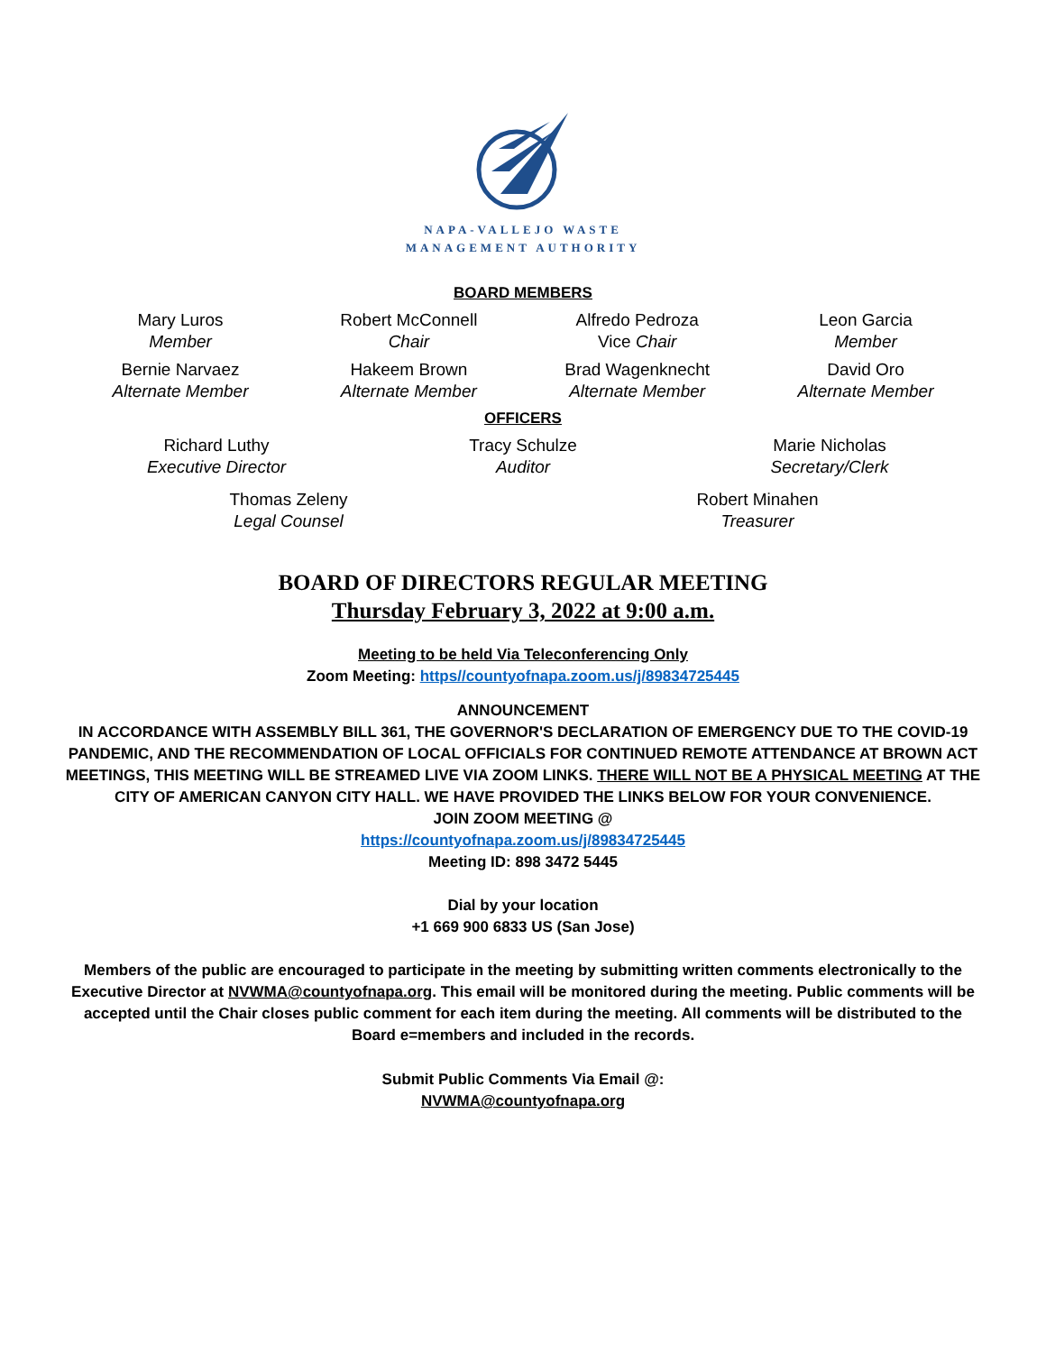NAPA-VALLEJO WASTE
MANAGEMENT AUTHORITY
BOARD MEMBERS
Mary Luros
Member
Robert McConnell
Chair
Alfredo Pedroza
Vice Chair
Leon Garcia
Member
Bernie Narvaez
Alternate Member
Hakeem Brown
Alternate Member
Brad Wagenknecht
Alternate Member
David Oro
Alternate Member
OFFICERS
Richard Luthy
Executive Director
Tracy Schulze
Auditor
Marie Nicholas
Secretary/Clerk
Thomas Zeleny
Legal Counsel
Robert Minahen
Treasurer
BOARD OF DIRECTORS REGULAR MEETING
Thursday February 3, 2022 at 9:00 a.m.
Meeting to be held Via Teleconferencing Only
Zoom Meeting: https//countyofnapa.zoom.us/j/89834725445
ANNOUNCEMENT
IN ACCORDANCE WITH ASSEMBLY BILL 361, THE GOVERNOR'S DECLARATION OF EMERGENCY DUE TO THE COVID-19 PANDEMIC, AND THE RECOMMENDATION OF LOCAL OFFICIALS FOR CONTINUED REMOTE ATTENDANCE AT BROWN ACT MEETINGS, THIS MEETING WILL BE STREAMED LIVE VIA ZOOM LINKS. THERE WILL NOT BE A PHYSICAL MEETING AT THE CITY OF AMERICAN CANYON CITY HALL. WE HAVE PROVIDED THE LINKS BELOW FOR YOUR CONVENIENCE.
JOIN ZOOM MEETING @
https://countyofnapa.zoom.us/j/89834725445
Meeting ID: 898 3472 5445
Dial by your location
+1 669 900 6833 US (San Jose)
Members of the public are encouraged to participate in the meeting by submitting written comments electronically to the Executive Director at NVWMA@countyofnapa.org. This email will be monitored during the meeting. Public comments will be accepted until the Chair closes public comment for each item during the meeting. All comments will be distributed to the Board e=members and included in the records.
Submit Public Comments Via Email @:
NVWMA@countyofnapa.org